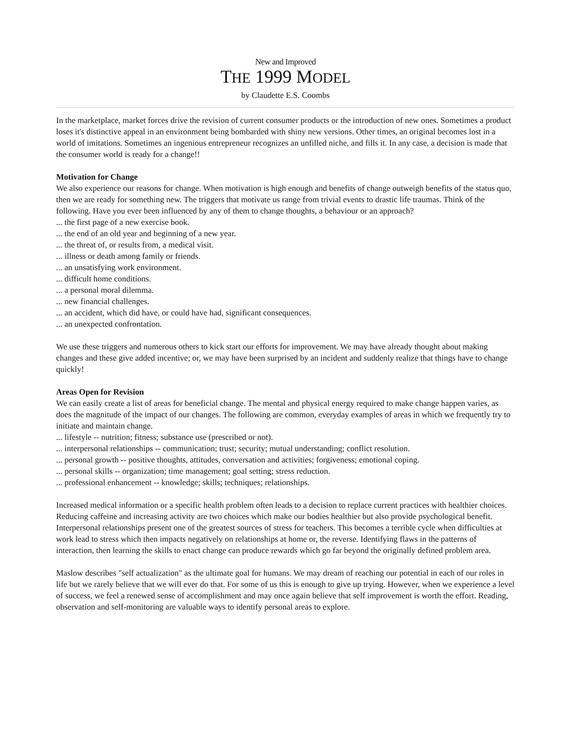New and Improved
THE 1999 MODEL
by Claudette E.S. Coombs
In the marketplace, market forces drive the revision of current consumer products or the introduction of new ones. Sometimes a product loses it's distinctive appeal in an environment being bombarded with shiny new versions. Other times, an original becomes lost in a world of imitations. Sometimes an ingenious entrepreneur recognizes an unfilled niche, and fills it. In any case, a decision is made that the consumer world is ready for a change!!
Motivation for Change
We also experience our reasons for change. When motivation is high enough and benefits of change outweigh benefits of the status quo, then we are ready for something new. The triggers that motivate us range from trivial events to drastic life traumas. Think of the following. Have you ever been influenced by any of them to change thoughts, a behaviour or an approach?
... the first page of a new exercise book.
... the end of an old year and beginning of a new year.
... the threat of, or results from, a medical visit.
... illness or death among family or friends.
... an unsatisfying work environment.
... difficult home conditions.
... a personal moral dilemma.
... new financial challenges.
... an accident, which did have, or could have had, significant consequences.
... an unexpected confrontation.
We use these triggers and numerous others to kick start our efforts for improvement. We may have already thought about making changes and these give added incentive; or, we may have been surprised by an incident and suddenly realize that things have to change quickly!
Areas Open for Revision
We can easily create a list of areas for beneficial change. The mental and physical energy required to make change happen varies, as does the magnitude of the impact of our changes. The following are common, everyday examples of areas in which we frequently try to initiate and maintain change.
... lifestyle -- nutrition; fitness; substance use (prescribed or not).
... interpersonal relationships -- communication; trust; security; mutual understanding; conflict resolution.
... personal growth -- positive thoughts, attitudes, conversation and activities; forgiveness; emotional coping.
... personal skills -- organization; time management; goal setting; stress reduction.
... professional enhancement -- knowledge; skills; techniques; relationships.
Increased medical information or a specific health problem often leads to a decision to replace current practices with healthier choices. Reducing caffeine and increasing activity are two choices which make our bodies healthier but also provide psychological benefit.
Interpersonal relationships present one of the greatest sources of stress for teachers. This becomes a terrible cycle when difficulties at work lead to stress which then impacts negatively on relationships at home or, the reverse. Identifying flaws in the patterns of interaction, then learning the skills to enact change can produce rewards which go far beyond the originally defined problem area.
Maslow describes "self actualization" as the ultimate goal for humans. We may dream of reaching our potential in each of our roles in life but we rarely believe that we will ever do that. For some of us this is enough to give up trying. However, when we experience a level of success, we feel a renewed sense of accomplishment and may once again believe that self improvement is worth the effort. Reading, observation and self-monitoring are valuable ways to identify personal areas to explore.